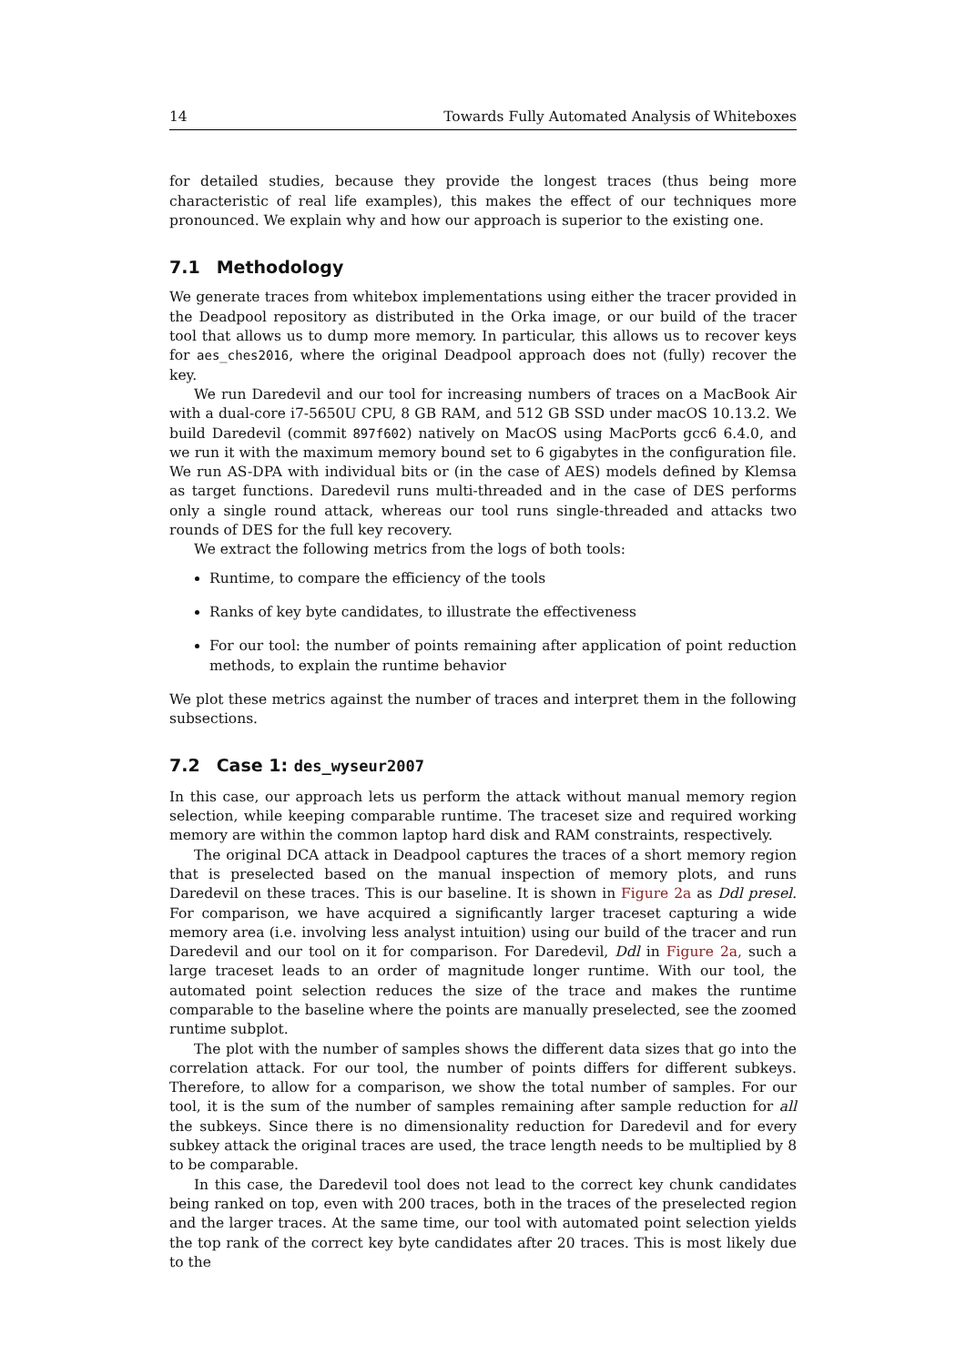14 Towards Fully Automated Analysis of Whiteboxes
for detailed studies, because they provide the longest traces (thus being more characteristic of real life examples), this makes the effect of our techniques more pronounced. We explain why and how our approach is superior to the existing one.
7.1 Methodology
We generate traces from whitebox implementations using either the tracer provided in the Deadpool repository as distributed in the Orka image, or our build of the tracer tool that allows us to dump more memory. In particular, this allows us to recover keys for aes_ches2016, where the original Deadpool approach does not (fully) recover the key.
We run Daredevil and our tool for increasing numbers of traces on a MacBook Air with a dual-core i7-5650U CPU, 8 GB RAM, and 512 GB SSD under macOS 10.13.2. We build Daredevil (commit 897f602) natively on MacOS using MacPorts gcc6 6.4.0, and we run it with the maximum memory bound set to 6 gigabytes in the configuration file. We run AS-DPA with individual bits or (in the case of AES) models defined by Klemsa as target functions. Daredevil runs multi-threaded and in the case of DES performs only a single round attack, whereas our tool runs single-threaded and attacks two rounds of DES for the full key recovery.
We extract the following metrics from the logs of both tools:
Runtime, to compare the efficiency of the tools
Ranks of key byte candidates, to illustrate the effectiveness
For our tool: the number of points remaining after application of point reduction methods, to explain the runtime behavior
We plot these metrics against the number of traces and interpret them in the following subsections.
7.2 Case 1: des_wyseur2007
In this case, our approach lets us perform the attack without manual memory region selection, while keeping comparable runtime. The traceset size and required working memory are within the common laptop hard disk and RAM constraints, respectively.
The original DCA attack in Deadpool captures the traces of a short memory region that is preselected based on the manual inspection of memory plots, and runs Daredevil on these traces. This is our baseline. It is shown in Figure 2a as Ddl presel. For comparison, we have acquired a significantly larger traceset capturing a wide memory area (i.e. involving less analyst intuition) using our build of the tracer and run Daredevil and our tool on it for comparison. For Daredevil, Ddl in Figure 2a, such a large traceset leads to an order of magnitude longer runtime. With our tool, the automated point selection reduces the size of the trace and makes the runtime comparable to the baseline where the points are manually preselected, see the zoomed runtime subplot.
The plot with the number of samples shows the different data sizes that go into the correlation attack. For our tool, the number of points differs for different subkeys. Therefore, to allow for a comparison, we show the total number of samples. For our tool, it is the sum of the number of samples remaining after sample reduction for all the subkeys. Since there is no dimensionality reduction for Daredevil and for every subkey attack the original traces are used, the trace length needs to be multiplied by 8 to be comparable.
In this case, the Daredevil tool does not lead to the correct key chunk candidates being ranked on top, even with 200 traces, both in the traces of the preselected region and the larger traces. At the same time, our tool with automated point selection yields the top rank of the correct key byte candidates after 20 traces. This is most likely due to the